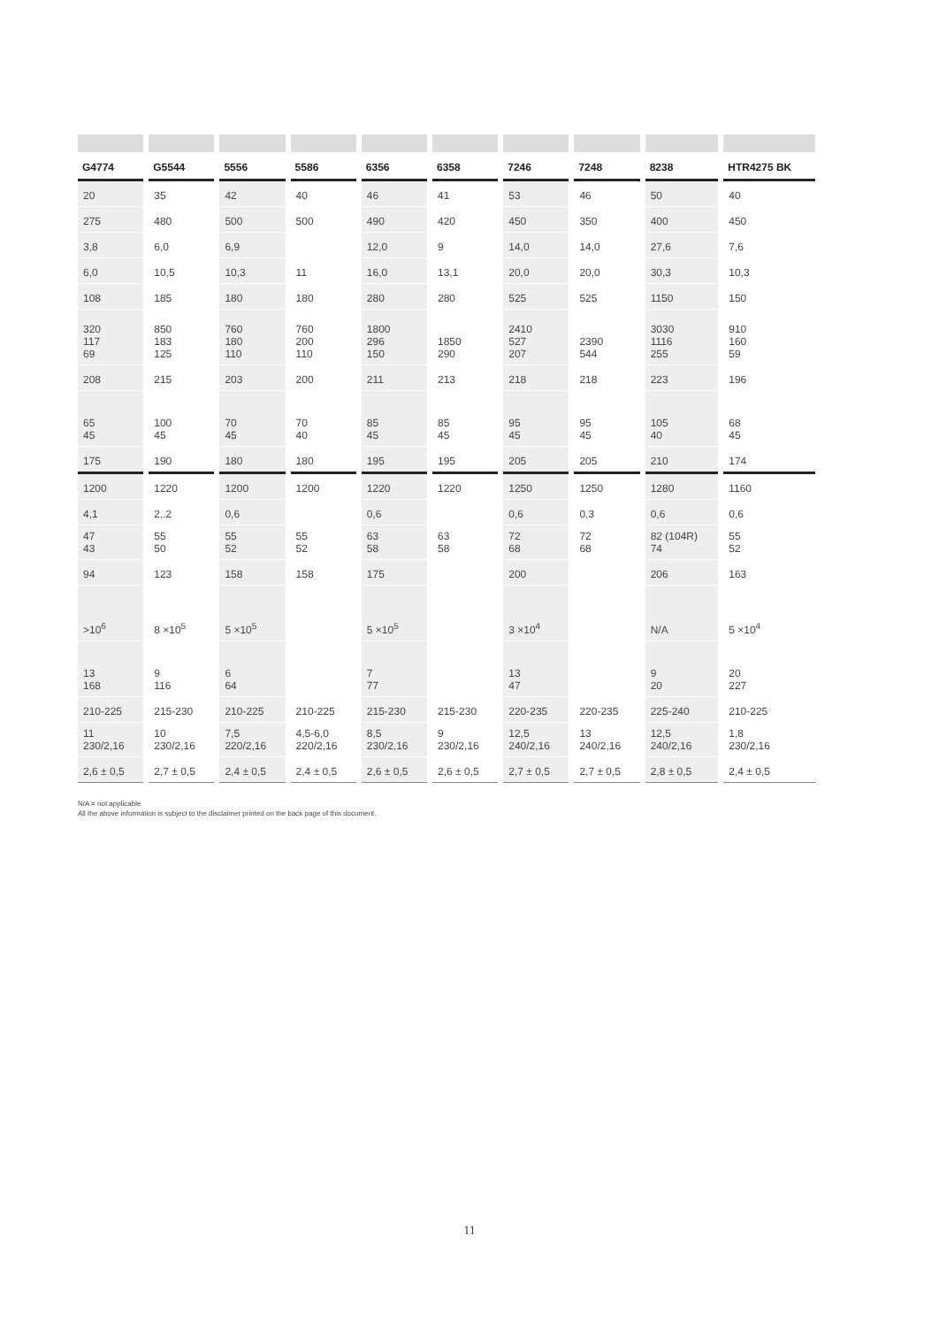| G4774 | G5544 | 5556 | 5586 | 6356 | 6358 | 7246 | 7248 | 8238 | HTR4275 BK |
| --- | --- | --- | --- | --- | --- | --- | --- | --- | --- |
| 20 | 35 | 42 | 40 | 46 | 41 | 53 | 46 | 50 | 40 |
| 275 | 480 | 500 | 500 | 490 | 420 | 450 | 350 | 400 | 450 |
| 3,8 | 6,0 | 6,9 | | 12,0 | 9 | 14,0 | 14,0 | 27,6 | 7,6 |
| 6,0 | 10,5 | 10,3 | 11 | 16,0 | 13,1 | 20,0 | 20,0 | 30,3 | 10,3 |
| 108 | 185 | 180 | 180 | 280 | 280 | 525 | 525 | 1150 | 150 |
| 320 117 69 | 850 183 125 | 760 180 110 | 760 200 110 | 1800 296 150 | 1850 290 | 2410 527 207 | 2390 544 | 3030 1116 255 | 910 160 59 |
| 208 | 215 | 203 | 200 | 211 | 213 | 218 | 218 | 223 | 196 |
| 65 45 | 100 45 | 70 45 | 70 40 | 85 45 | 85 45 | 95 45 | 95 45 | 105 40 | 68 45 |
| 175 | 190 | 180 | 180 | 195 | 195 | 205 | 205 | 210 | 174 |
| 1200 | 1220 | 1200 | 1200 | 1220 | 1220 | 1250 | 1250 | 1280 | 1160 |
| 4,1 | 2,.2 | 0,6 | | 0,6 | | 0,6 | 0,3 | 0,6 | 0,6 |
| 47 43 | 55 50 | 55 52 | 55 52 | 63 58 | 63 58 | 72 68 | 72 68 | 82 (104R) 74 | 55 52 |
| 94 | 123 | 158 | 158 | 175 | | 200 | | 206 | 163 |
| >10<sup>6</sup> | 8 ×10<sup>5</sup> | 5 ×10<sup>5</sup> | | 5 ×10<sup>5</sup> | | 3 ×10<sup>4</sup> | | N/A | 5 ×10<sup>4</sup> |
| 13 168 | 9 116 | 6 64 | | 7 77 | | 13 47 | | 9 20 | 20 227 |
| 210-225 | 215-230 | 210-225 | 210-225 | 215-230 | 215-230 | 220-235 | 220-235 | 225-240 | 210-225 |
| 11 230/2,16 | 10 230/2,16 | 7,5 220/2,16 | 4,5-6,0 220/2,16 | 8,5 230/2,16 | 9 230/2,16 | 12,5 240/2,16 | 13 240/2,16 | 12,5 240/2,16 | 1,8 230/2,16 |
| 2,6 ± 0,5 | 2,7 ± 0,5 | 2,4 ± 0,5 | 2,4 ± 0,5 | 2,6 ± 0,5 | 2,6 ± 0,5 | 2,7 ± 0,5 | 2,7 ± 0,5 | 2,8 ± 0,5 | 2,4 ± 0,5 |
N/A = not applicable
All the above information is subject to the disclaimer printed on the back page of this document.
11